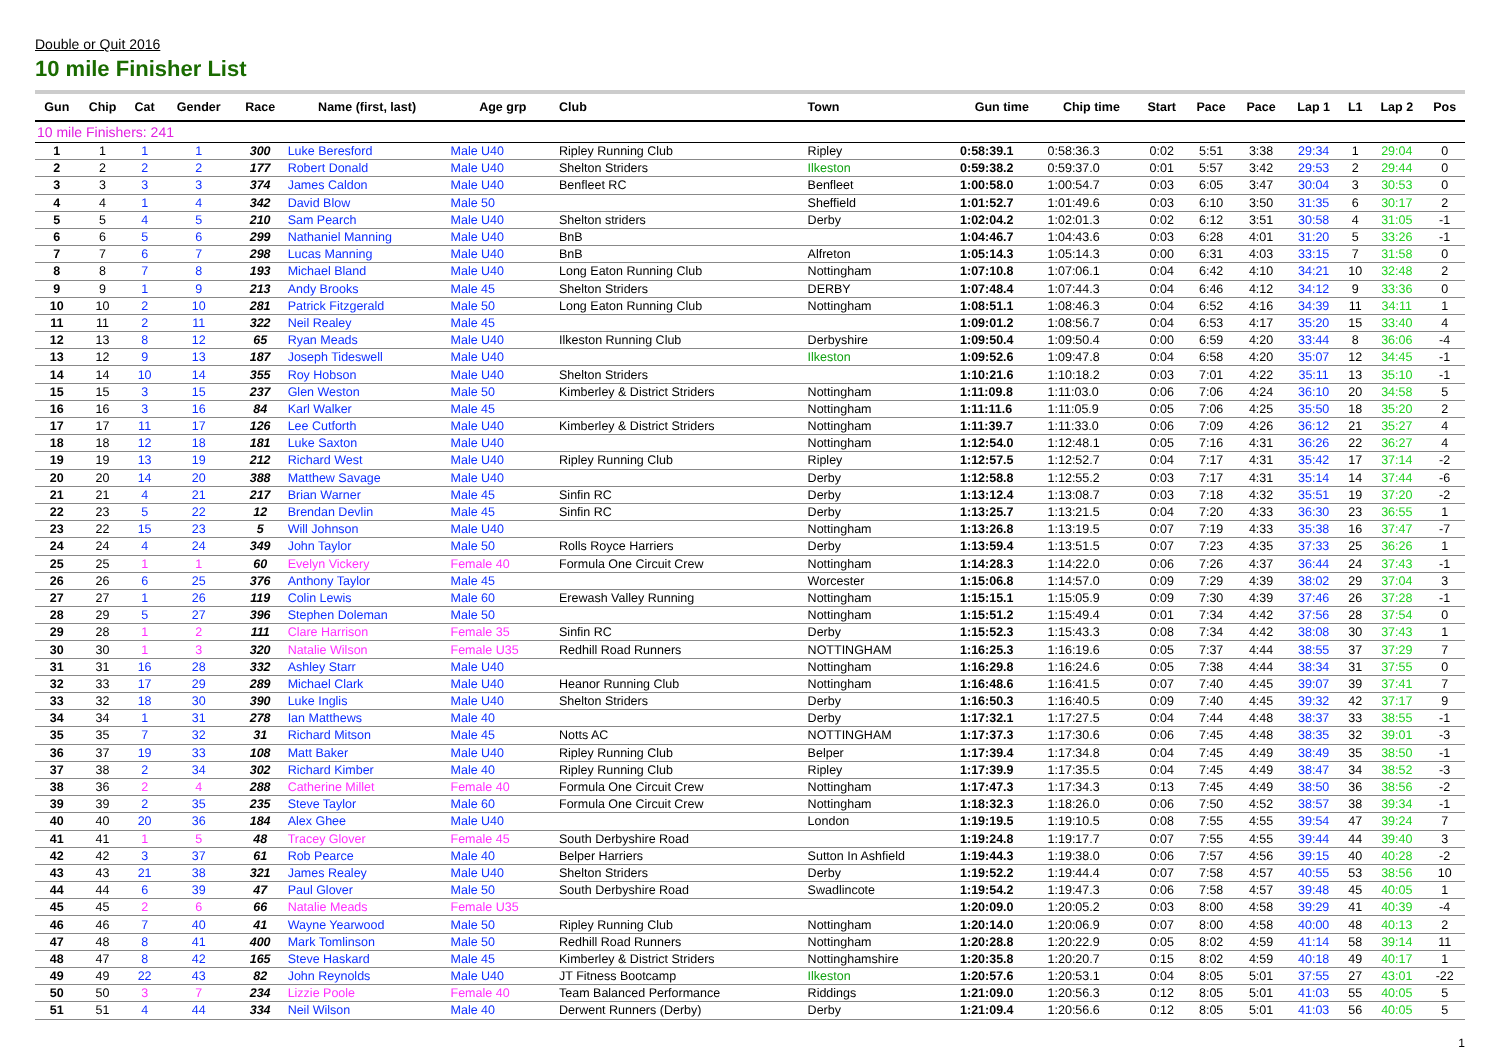Double or Quit 2016
10 mile Finisher List
| Gun | Chip | Cat | Gender | Race | Name (first, last) | Age grp | Club | Town | Gun time | Chip time | Start | Pace | Pace | Lap 1 | L1 | Lap 2 | Pos |
| --- | --- | --- | --- | --- | --- | --- | --- | --- | --- | --- | --- | --- | --- | --- | --- | --- | --- |
| 10 mile Finishers: 241 | | | | | | | | | | | | | | | | | |
| 1 | 1 | 1 | 1 | 300 | Luke Beresford | Male U40 | Ripley Running Club | Ripley | 0:58:39.1 | 0:58:36.3 | 0:02 | 5:51 | 3:38 | 29:34 | 1 | 29:04 | 0 |
| 2 | 2 | 2 | 2 | 177 | Robert Donald | Male U40 | Shelton Striders | Ilkeston | 0:59:38.2 | 0:59:37.0 | 0:01 | 5:57 | 3:42 | 29:53 | 2 | 29:44 | 0 |
| 3 | 3 | 3 | 3 | 374 | James Caldon | Male U40 | Benfleet RC | Benfleet | 1:00:58.0 | 1:00:54.7 | 0:03 | 6:05 | 3:47 | 30:04 | 3 | 30:53 | 0 |
| 4 | 4 | 1 | 4 | 342 | David Blow | Male 50 | | Sheffield | 1:01:52.7 | 1:01:49.6 | 0:03 | 6:10 | 3:50 | 31:35 | 6 | 30:17 | 2 |
| 5 | 5 | 4 | 5 | 210 | Sam Pearch | Male U40 | Shelton striders | Derby | 1:02:04.2 | 1:02:01.3 | 0:02 | 6:12 | 3:51 | 30:58 | 4 | 31:05 | -1 |
| 6 | 6 | 5 | 6 | 299 | Nathaniel Manning | Male U40 | BnB | | 1:04:46.7 | 1:04:43.6 | 0:03 | 6:28 | 4:01 | 31:20 | 5 | 33:26 | -1 |
| 7 | 7 | 6 | 7 | 298 | Lucas Manning | Male U40 | BnB | Alfreton | 1:05:14.3 | 1:05:14.3 | 0:00 | 6:31 | 4:03 | 33:15 | 7 | 31:58 | 0 |
| 8 | 8 | 7 | 8 | 193 | Michael Bland | Male U40 | Long Eaton Running Club | Nottingham | 1:07:10.8 | 1:07:06.1 | 0:04 | 6:42 | 4:10 | 34:21 | 10 | 32:48 | 2 |
| 9 | 9 | 1 | 9 | 213 | Andy Brooks | Male 45 | Shelton Striders | DERBY | 1:07:48.4 | 1:07:44.3 | 0:04 | 6:46 | 4:12 | 34:12 | 9 | 33:36 | 0 |
| 10 | 10 | 2 | 10 | 281 | Patrick Fitzgerald | Male 50 | Long Eaton Running Club | Nottingham | 1:08:51.1 | 1:08:46.3 | 0:04 | 6:52 | 4:16 | 34:39 | 11 | 34:11 | 1 |
| 11 | 11 | 2 | 11 | 322 | Neil Realey | Male 45 | | | 1:09:01.2 | 1:08:56.7 | 0:04 | 6:53 | 4:17 | 35:20 | 15 | 33:40 | 4 |
| 12 | 13 | 8 | 12 | 65 | Ryan Meads | Male U40 | Ilkeston Running Club | Derbyshire | 1:09:50.4 | 1:09:50.4 | 0:00 | 6:59 | 4:20 | 33:44 | 8 | 36:06 | -4 |
| 13 | 12 | 9 | 13 | 187 | Joseph Tideswell | Male U40 | | Ilkeston | 1:09:52.6 | 1:09:47.8 | 0:04 | 6:58 | 4:20 | 35:07 | 12 | 34:45 | -1 |
| 14 | 14 | 10 | 14 | 355 | Roy Hobson | Male U40 | Shelton Striders | | 1:10:21.6 | 1:10:18.2 | 0:03 | 7:01 | 4:22 | 35:11 | 13 | 35:10 | -1 |
| 15 | 15 | 3 | 15 | 237 | Glen Weston | Male 50 | Kimberley & District Striders | Nottingham | 1:11:09.8 | 1:11:03.0 | 0:06 | 7:06 | 4:24 | 36:10 | 20 | 34:58 | 5 |
| 16 | 16 | 3 | 16 | 84 | Karl Walker | Male 45 | | Nottingham | 1:11:11.6 | 1:11:05.9 | 0:05 | 7:06 | 4:25 | 35:50 | 18 | 35:20 | 2 |
| 17 | 17 | 11 | 17 | 126 | Lee Cutforth | Male U40 | Kimberley & District Striders | Nottingham | 1:11:39.7 | 1:11:33.0 | 0:06 | 7:09 | 4:26 | 36:12 | 21 | 35:27 | 4 |
| 18 | 18 | 12 | 18 | 181 | Luke Saxton | Male U40 | | Nottingham | 1:12:54.0 | 1:12:48.1 | 0:05 | 7:16 | 4:31 | 36:26 | 22 | 36:27 | 4 |
| 19 | 19 | 13 | 19 | 212 | Richard West | Male U40 | Ripley Running Club | Ripley | 1:12:57.5 | 1:12:52.7 | 0:04 | 7:17 | 4:31 | 35:42 | 17 | 37:14 | -2 |
| 20 | 20 | 14 | 20 | 388 | Matthew Savage | Male U40 | | Derby | 1:12:58.8 | 1:12:55.2 | 0:03 | 7:17 | 4:31 | 35:14 | 14 | 37:44 | -6 |
| 21 | 21 | 4 | 21 | 217 | Brian Warner | Male 45 | Sinfin RC | Derby | 1:13:12.4 | 1:13:08.7 | 0:03 | 7:18 | 4:32 | 35:51 | 19 | 37:20 | -2 |
| 22 | 23 | 5 | 22 | 12 | Brendan Devlin | Male 45 | Sinfin RC | Derby | 1:13:25.7 | 1:13:21.5 | 0:04 | 7:20 | 4:33 | 36:30 | 23 | 36:55 | 1 |
| 23 | 22 | 15 | 23 | 5 | Will Johnson | Male U40 | | Nottingham | 1:13:26.8 | 1:13:19.5 | 0:07 | 7:19 | 4:33 | 35:38 | 16 | 37:47 | -7 |
| 24 | 24 | 4 | 24 | 349 | John Taylor | Male 50 | Rolls Royce Harriers | Derby | 1:13:59.4 | 1:13:51.5 | 0:07 | 7:23 | 4:35 | 37:33 | 25 | 36:26 | 1 |
| 25 | 25 | 1 | 1 | 60 | Evelyn Vickery | Female 40 | Formula One Circuit Crew | Nottingham | 1:14:28.3 | 1:14:22.0 | 0:06 | 7:26 | 4:37 | 36:44 | 24 | 37:43 | -1 |
| 26 | 26 | 6 | 25 | 376 | Anthony Taylor | Male 45 | | Worcester | 1:15:06.8 | 1:14:57.0 | 0:09 | 7:29 | 4:39 | 38:02 | 29 | 37:04 | 3 |
| 27 | 27 | 1 | 26 | 119 | Colin Lewis | Male 60 | Erewash Valley Running | Nottingham | 1:15:15.1 | 1:15:05.9 | 0:09 | 7:30 | 4:39 | 37:46 | 26 | 37:28 | -1 |
| 28 | 29 | 5 | 27 | 396 | Stephen Doleman | Male 50 | | Nottingham | 1:15:51.2 | 1:15:49.4 | 0:01 | 7:34 | 4:42 | 37:56 | 28 | 37:54 | 0 |
| 29 | 28 | 1 | 2 | 111 | Clare Harrison | Female 35 | Sinfin RC | Derby | 1:15:52.3 | 1:15:43.3 | 0:08 | 7:34 | 4:42 | 38:08 | 30 | 37:43 | 1 |
| 30 | 30 | 1 | 3 | 320 | Natalie Wilson | Female U35 | Redhill Road Runners | NOTTINGHAM | 1:16:25.3 | 1:16:19.6 | 0:05 | 7:37 | 4:44 | 38:55 | 37 | 37:29 | 7 |
| 31 | 31 | 16 | 28 | 332 | Ashley Starr | Male U40 | | Nottingham | 1:16:29.8 | 1:16:24.6 | 0:05 | 7:38 | 4:44 | 38:34 | 31 | 37:55 | 0 |
| 32 | 33 | 17 | 29 | 289 | Michael Clark | Male U40 | Heanor Running Club | Nottingham | 1:16:48.6 | 1:16:41.5 | 0:07 | 7:40 | 4:45 | 39:07 | 39 | 37:41 | 7 |
| 33 | 32 | 18 | 30 | 390 | Luke Inglis | Male U40 | Shelton Striders | Derby | 1:16:50.3 | 1:16:40.5 | 0:09 | 7:40 | 4:45 | 39:32 | 42 | 37:17 | 9 |
| 34 | 34 | 1 | 31 | 278 | Ian Matthews | Male 40 | | Derby | 1:17:32.1 | 1:17:27.5 | 0:04 | 7:44 | 4:48 | 38:37 | 33 | 38:55 | -1 |
| 35 | 35 | 7 | 32 | 31 | Richard Mitson | Male 45 | Notts AC | NOTTINGHAM | 1:17:37.3 | 1:17:30.6 | 0:06 | 7:45 | 4:48 | 38:35 | 32 | 39:01 | -3 |
| 36 | 37 | 19 | 33 | 108 | Matt Baker | Male U40 | Ripley Running Club | Belper | 1:17:39.4 | 1:17:34.8 | 0:04 | 7:45 | 4:49 | 38:49 | 35 | 38:50 | -1 |
| 37 | 38 | 2 | 34 | 302 | Richard Kimber | Male 40 | Ripley Running Club | Ripley | 1:17:39.9 | 1:17:35.5 | 0:04 | 7:45 | 4:49 | 38:47 | 34 | 38:52 | -3 |
| 38 | 36 | 2 | 4 | 288 | Catherine Millet | Female 40 | Formula One Circuit Crew | Nottingham | 1:17:47.3 | 1:17:34.3 | 0:13 | 7:45 | 4:49 | 38:50 | 36 | 38:56 | -2 |
| 39 | 39 | 2 | 35 | 235 | Steve Taylor | Male 60 | Formula One Circuit Crew | Nottingham | 1:18:32.3 | 1:18:26.0 | 0:06 | 7:50 | 4:52 | 38:57 | 38 | 39:34 | -1 |
| 40 | 40 | 20 | 36 | 184 | Alex Ghee | Male U40 | | London | 1:19:19.5 | 1:19:10.5 | 0:08 | 7:55 | 4:55 | 39:54 | 47 | 39:24 | 7 |
| 41 | 41 | 1 | 5 | 48 | Tracey Glover | Female 45 | South Derbyshire Road | | 1:19:24.8 | 1:19:17.7 | 0:07 | 7:55 | 4:55 | 39:44 | 44 | 39:40 | 3 |
| 42 | 42 | 3 | 37 | 61 | Rob Pearce | Male 40 | Belper Harriers | Sutton In Ashfield | 1:19:44.3 | 1:19:38.0 | 0:06 | 7:57 | 4:56 | 39:15 | 40 | 40:28 | -2 |
| 43 | 43 | 21 | 38 | 321 | James Realey | Male U40 | Shelton Striders | Derby | 1:19:52.2 | 1:19:44.4 | 0:07 | 7:58 | 4:57 | 40:55 | 53 | 38:56 | 10 |
| 44 | 44 | 6 | 39 | 47 | Paul Glover | Male 50 | South Derbyshire Road | Swadlincote | 1:19:54.2 | 1:19:47.3 | 0:06 | 7:58 | 4:57 | 39:48 | 45 | 40:05 | 1 |
| 45 | 45 | 2 | 6 | 66 | Natalie Meads | Female U35 | | | 1:20:09.0 | 1:20:05.2 | 0:03 | 8:00 | 4:58 | 39:29 | 41 | 40:39 | -4 |
| 46 | 46 | 7 | 40 | 41 | Wayne Yearwood | Male 50 | Ripley Running Club | Nottingham | 1:20:14.0 | 1:20:06.9 | 0:07 | 8:00 | 4:58 | 40:00 | 48 | 40:13 | 2 |
| 47 | 48 | 8 | 41 | 400 | Mark Tomlinson | Male 50 | Redhill Road Runners | Nottingham | 1:20:28.8 | 1:20:22.9 | 0:05 | 8:02 | 4:59 | 41:14 | 58 | 39:14 | 11 |
| 48 | 47 | 8 | 42 | 165 | Steve Haskard | Male 45 | Kimberley & District Striders | Nottinghamshire | 1:20:35.8 | 1:20:20.7 | 0:15 | 8:02 | 4:59 | 40:18 | 49 | 40:17 | 1 |
| 49 | 49 | 22 | 43 | 82 | John Reynolds | Male U40 | JT Fitness Bootcamp | Ilkeston | 1:20:57.6 | 1:20:53.1 | 0:04 | 8:05 | 5:01 | 37:55 | 27 | 43:01 | -22 |
| 50 | 50 | 3 | 7 | 234 | Lizzie Poole | Female 40 | Team Balanced Performance | Riddings | 1:21:09.0 | 1:20:56.3 | 0:12 | 8:05 | 5:01 | 41:03 | 55 | 40:05 | 5 |
| 51 | 51 | 4 | 44 | 334 | Neil Wilson | Male 40 | Derwent Runners (Derby) | Derby | 1:21:09.4 | 1:20:56.6 | 0:12 | 8:05 | 5:01 | 41:03 | 56 | 40:05 | 5 |
1